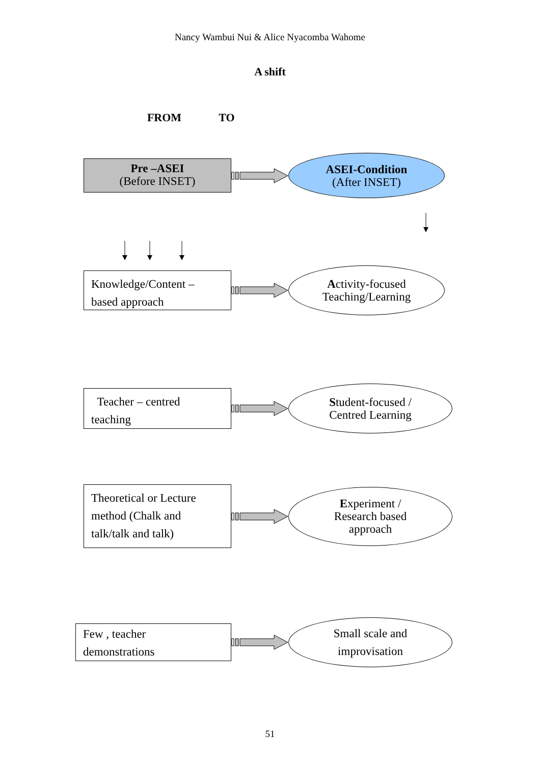Nancy Wambui Nui & Alice Nyacomba Wahome
A shift
FROM TO
Pre –ASEI
(Before INSET)
ASEI-Condition
(After INSET)
Knowledge/Content –
based approach
Activity-focused
Teaching/Learning
Teacher – centred
teaching
Student-focused /
Centred Learning
Theoretical or Lecture
method (Chalk and
talk/talk and talk)
Experiment /
Research based
approach
Few , teacher
demonstrations
Small scale and
improvisation
51